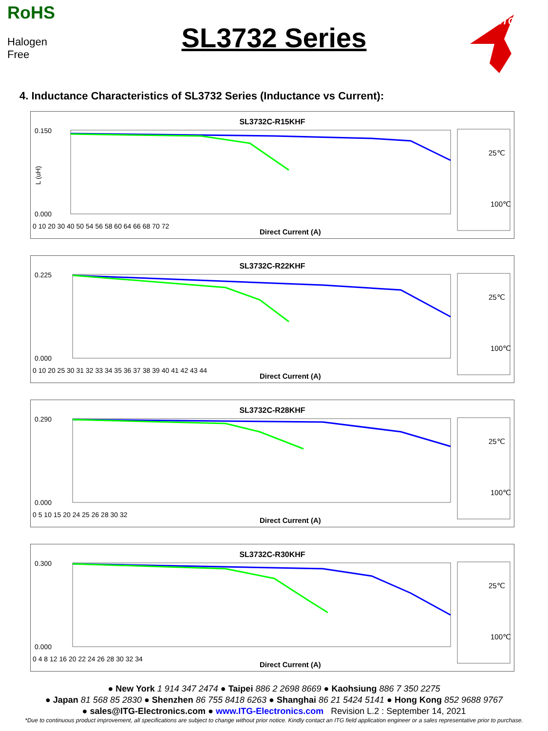RoHS
Halogen Free
SL3732 Series
ITG
4. Inductance Characteristics of SL3732 Series (Inductance vs Current):
SL3732C-R15KHF
0.150
0.000
L (uH)
0 10 20 30 40 50 54 56 58 60 64 66 68 70 72
Direct Current (A)
25℃
100℃
SL3732C-R22KHF
0.225
0.000
0 10 20 25 30 31 32 33 34 35 36 37 38 39 40 41 42 43 44
Direct Current (A)
25℃
100℃
SL3732C-R28KHF
0.290
0.000
0 5 10 15 20 24 25 26 28 30 32
Direct Current (A)
25℃
100℃
SL3732C-R30KHF
0.300
0.000
0 4 8 12 16 20 22 24 26 28 30 32 34
Direct Current (A)
25℃
100℃
● New York 1 914 347 2474 ● Taipei 886 2 2698 8669 ● Kaohsiung 886 7 350 2275
● Japan 81 568 85 2830 ● Shenzhen 86 755 8418 6263 ● Shanghai 86 21 5424 5141 ● Hong Kong 852 9688 9767
● sales@ITG-Electronics.com ● www.ITG-Electronics.com Revision L.2 : September 14, 2021
*Due to continuous product improvement, all specifications are subject to change without prior notice. Kindly contact an ITG field application engineer or a sales representative prior to purchase.